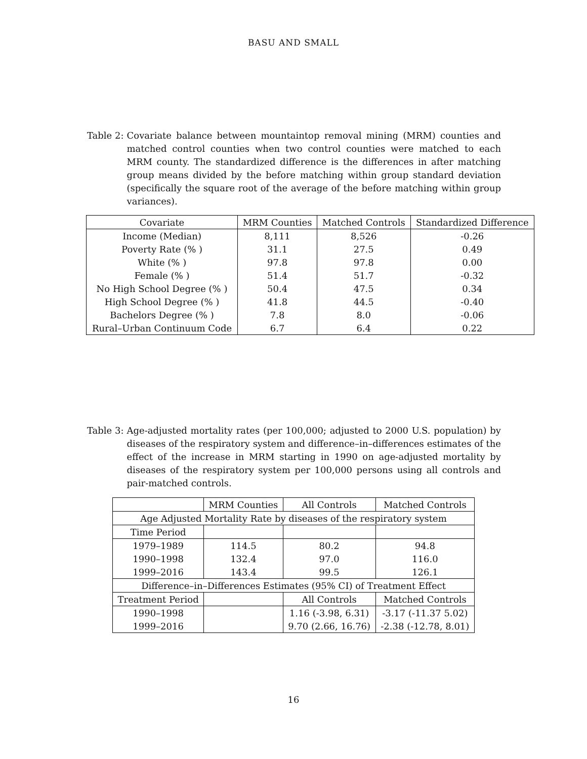BASU AND SMALL
Table 2: Covariate balance between mountaintop removal mining (MRM) counties and matched control counties when two control counties were matched to each MRM county. The standardized difference is the differences in after matching group means divided by the before matching within group standard deviation (specifically the square root of the average of the before matching within group variances).
| Covariate | MRM Counties | Matched Controls | Standardized Difference |
| --- | --- | --- | --- |
| Income (Median) | 8,111 | 8,526 | -0.26 |
| Poverty Rate (% ) | 31.1 | 27.5 | 0.49 |
| White (% ) | 97.8 | 97.8 | 0.00 |
| Female (% ) | 51.4 | 51.7 | -0.32 |
| No High School Degree (% ) | 50.4 | 47.5 | 0.34 |
| High School Degree (% ) | 41.8 | 44.5 | -0.40 |
| Bachelors Degree (% ) | 7.8 | 8.0 | -0.06 |
| Rural–Urban Continuum Code | 6.7 | 6.4 | 0.22 |
Table 3: Age-adjusted mortality rates (per 100,000; adjusted to 2000 U.S. population) by diseases of the respiratory system and difference–in–differences estimates of the effect of the increase in MRM starting in 1990 on age-adjusted mortality by diseases of the respiratory system per 100,000 persons using all controls and pair-matched controls.
| | MRM Counties | All Controls | Matched Controls |
| --- | --- | --- | --- |
| Age Adjusted Mortality Rate by diseases of the respiratory system | | | |
| Time Period | | | |
| 1979–1989 | 114.5 | 80.2 | 94.8 |
| 1990–1998 | 132.4 | 97.0 | 116.0 |
| 1999–2016 | 143.4 | 99.5 | 126.1 |
| Difference–in–Differences Estimates (95% CI) of Treatment Effect | | | |
| Treatment Period | | All Controls | Matched Controls |
| 1990–1998 | | 1.16 (-3.98, 6.31) | -3.17 (-11.37 5.02) |
| 1999–2016 | | 9.70 (2.66, 16.76) | -2.38 (-12.78, 8.01) |
16